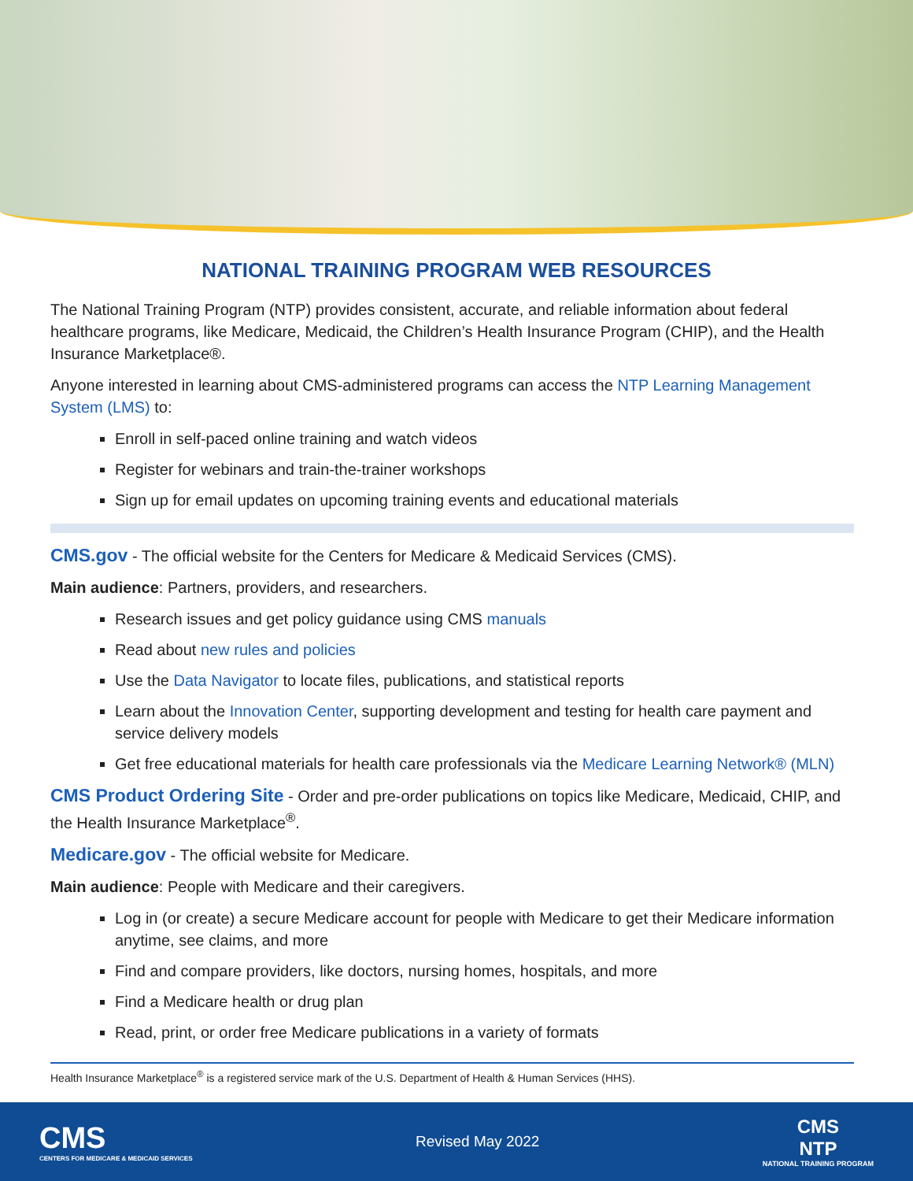NATIONAL TRAINING PROGRAM WEB RESOURCES
The National Training Program (NTP) provides consistent, accurate, and reliable information about federal healthcare programs, like Medicare, Medicaid, the Children’s Health Insurance Program (CHIP), and the Health Insurance Marketplace®.
Anyone interested in learning about CMS-administered programs can access the NTP Learning Management System (LMS) to:
Enroll in self-paced online training and watch videos
Register for webinars and train-the-trainer workshops
Sign up for email updates on upcoming training events and educational materials
CMS.gov - The official website for the Centers for Medicare & Medicaid Services (CMS).
Main audience: Partners, providers, and researchers.
Research issues and get policy guidance using CMS manuals
Read about new rules and policies
Use the Data Navigator to locate files, publications, and statistical reports
Learn about the Innovation Center, supporting development and testing for health care payment and service delivery models
Get free educational materials for health care professionals via the Medicare Learning Network® (MLN)
CMS Product Ordering Site - Order and pre-order publications on topics like Medicare, Medicaid, CHIP, and the Health Insurance Marketplace<sup>®</sup>.
Medicare.gov - The official website for Medicare.
Main audience: People with Medicare and their caregivers.
Log in (or create) a secure Medicare account for people with Medicare to get their Medicare information anytime, see claims, and more
Find and compare providers, like doctors, nursing homes, hospitals, and more
Find a Medicare health or drug plan
Read, print, or order free Medicare publications in a variety of formats
Health Insurance Marketplace<sup>®</sup> is a registered service mark of the U.S. Department of Health & Human Services (HHS).
CMS
CENTERS FOR MEDICARE & MEDICAID SERVICES
Revised May 2022
CMS
NTP
NATIONAL TRAINING PROGRAM